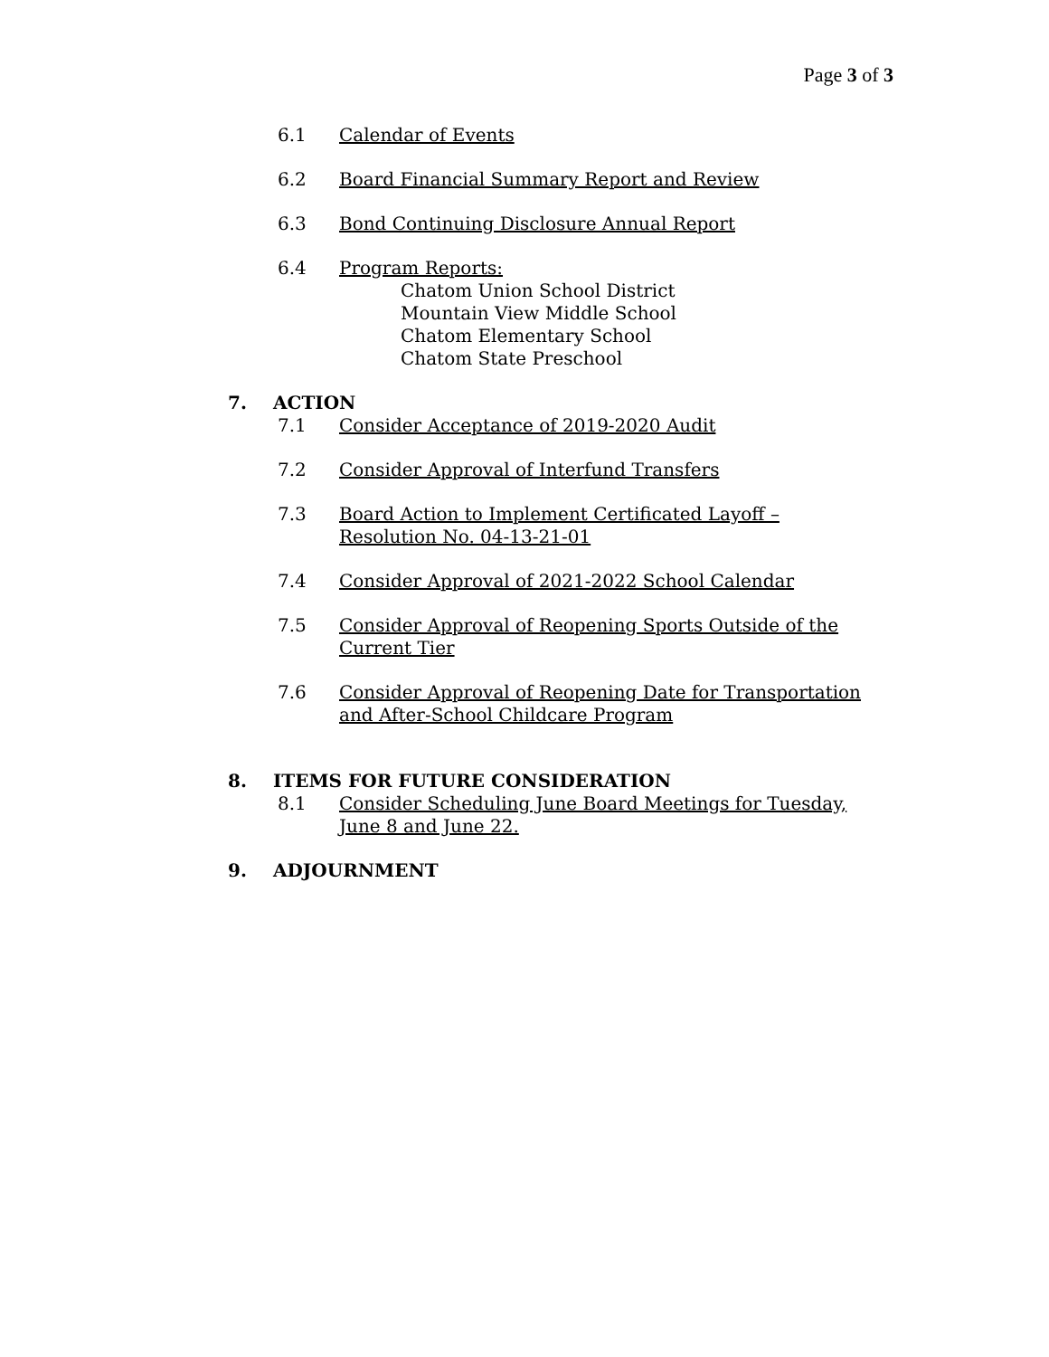Page 3 of 3
6.1 Calendar of Events
6.2 Board Financial Summary Report and Review
6.3 Bond Continuing Disclosure Annual Report
6.4 Program Reports:
Chatom Union School District
Mountain View Middle School
Chatom Elementary School
Chatom State Preschool
7. ACTION
7.1 Consider Acceptance of 2019-2020 Audit
7.2 Consider Approval of Interfund Transfers
7.3 Board Action to Implement Certificated Layoff –
Resolution No. 04-13-21-01
7.4 Consider Approval of 2021-2022 School Calendar
7.5 Consider Approval of Reopening Sports Outside of the
Current Tier
7.6 Consider Approval of Reopening Date for Transportation
and After-School Childcare Program
8. ITEMS FOR FUTURE CONSIDERATION
8.1 Consider Scheduling June Board Meetings for Tuesday,
June 8 and June 22.
9. ADJOURNMENT